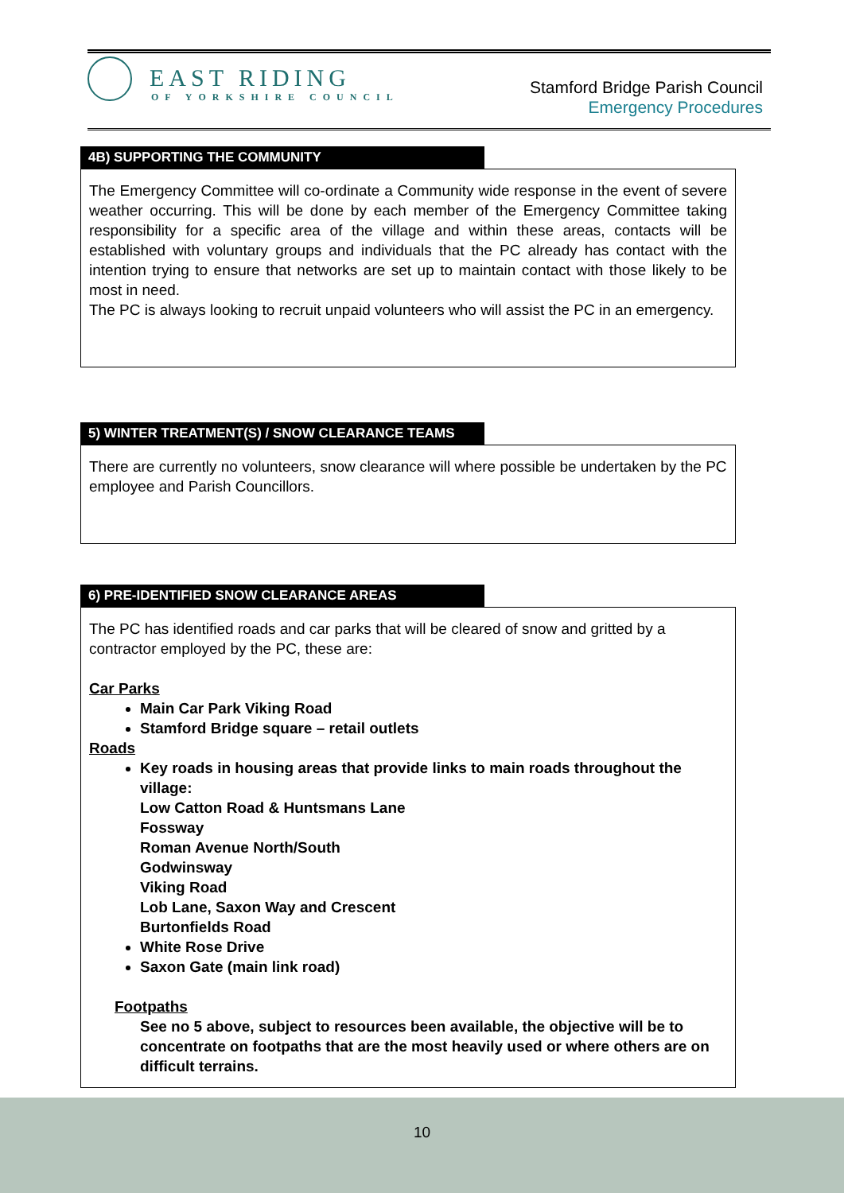EAST RIDING
OF YORKSHIRE COUNCIL
Stamford Bridge Parish Council
Emergency Procedures
4B) SUPPORTING THE COMMUNITY
The Emergency Committee will co-ordinate a Community wide response in the event of severe weather occurring. This will be done by each member of the Emergency Committee taking responsibility for a specific area of the village and within these areas, contacts will be established with voluntary groups and individuals that the PC already has contact with the intention trying to ensure that networks are set up to maintain contact with those likely to be most in need.
The PC is always looking to recruit unpaid volunteers who will assist the PC in an emergency.
5) WINTER TREATMENT(S) / SNOW CLEARANCE TEAMS
There are currently no volunteers, snow clearance will where possible be undertaken by the PC employee and Parish Councillors.
6) PRE-IDENTIFIED SNOW CLEARANCE AREAS
The PC has identified roads and car parks that will be cleared of snow and gritted by a contractor employed by the PC, these are:
Car Parks
Main Car Park Viking Road
Stamford Bridge square – retail outlets
Roads
Key roads in housing areas that provide links to main roads throughout the village:
Low Catton Road & Huntsmans Lane
Fossway
Roman Avenue North/South
Godwinsway
Viking Road
Lob Lane, Saxon Way and Crescent
Burtonfields Road
White Rose Drive
Saxon Gate (main link road)
Footpaths
See no 5 above, subject to resources been available, the objective will be to concentrate on footpaths that are the most heavily used or where others are on difficult terrains.
10